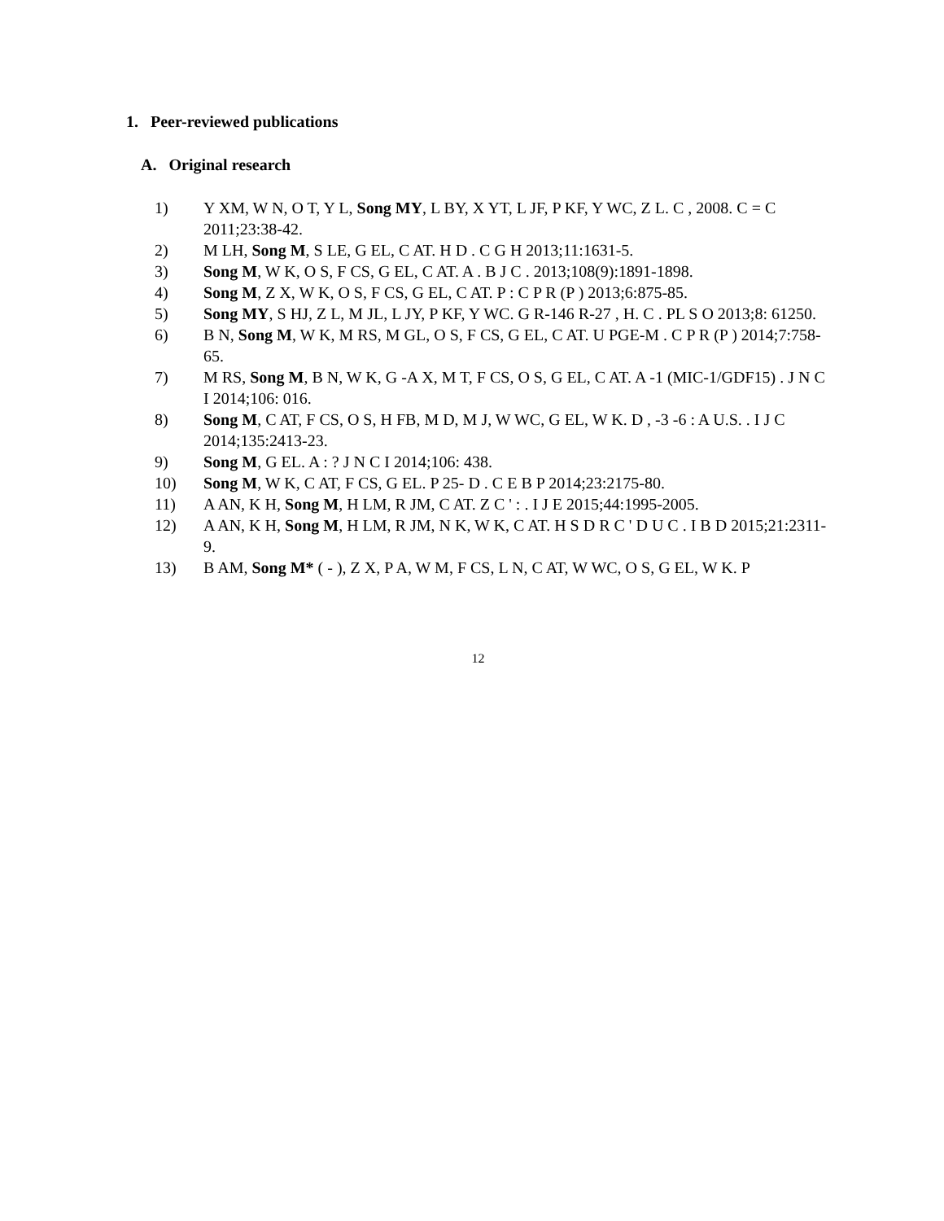1. Peer-reviewed publications
A. Original research
1) Y XM, W N, O T, Y L, Song MY, L BY, X YT, L JF, P KF, Y WC, Z L. C , 2008. C = C 2011;23:38-42.
2) M LH, Song M, S LE, G EL, C AT. H D . C G H 2013;11:1631-5.
3) Song M, W K, O S, F CS, G EL, C AT. A . B J C . 2013;108(9):1891-1898.
4) Song M, Z X, W K, O S, F CS, G EL, C AT. P : C P R (P ) 2013;6:875-85.
5) Song MY, S HJ, Z L, M JL, L JY, P KF, Y WC. G R-146 R-27 , H. C . PL S O 2013;8: 61250.
6) B N, Song M, W K, M RS, M GL, O S, F CS, G EL, C AT. U PGE-M . C P R (P ) 2014;7:758-65.
7) M RS, Song M, B N, W K, G -A X, M T, F CS, O S, G EL, C AT. A -1 (MIC-1/GDF15) . J N C I 2014;106: 016.
8) Song M, C AT, F CS, O S, H FB, M D, M J, W WC, G EL, W K. D , -3 -6 : A U.S. . I J C 2014;135:2413-23.
9) Song M, G EL. A : ? J N C I 2014;106: 438.
10) Song M, W K, C AT, F CS, G EL. P 25- D . C E B P 2014;23:2175-80.
11) A AN, K H, Song M, H LM, R JM, C AT. Z C ' : . I J E 2015;44:1995-2005.
12) A AN, K H, Song M, H LM, R JM, N K, W K, C AT. H S D R C ' D U C . I B D 2015;21:2311-9.
13) B AM, Song M* ( - ), Z X, P A, W M, F CS, L N, C AT, W WC, O S, G EL, W K. P
12